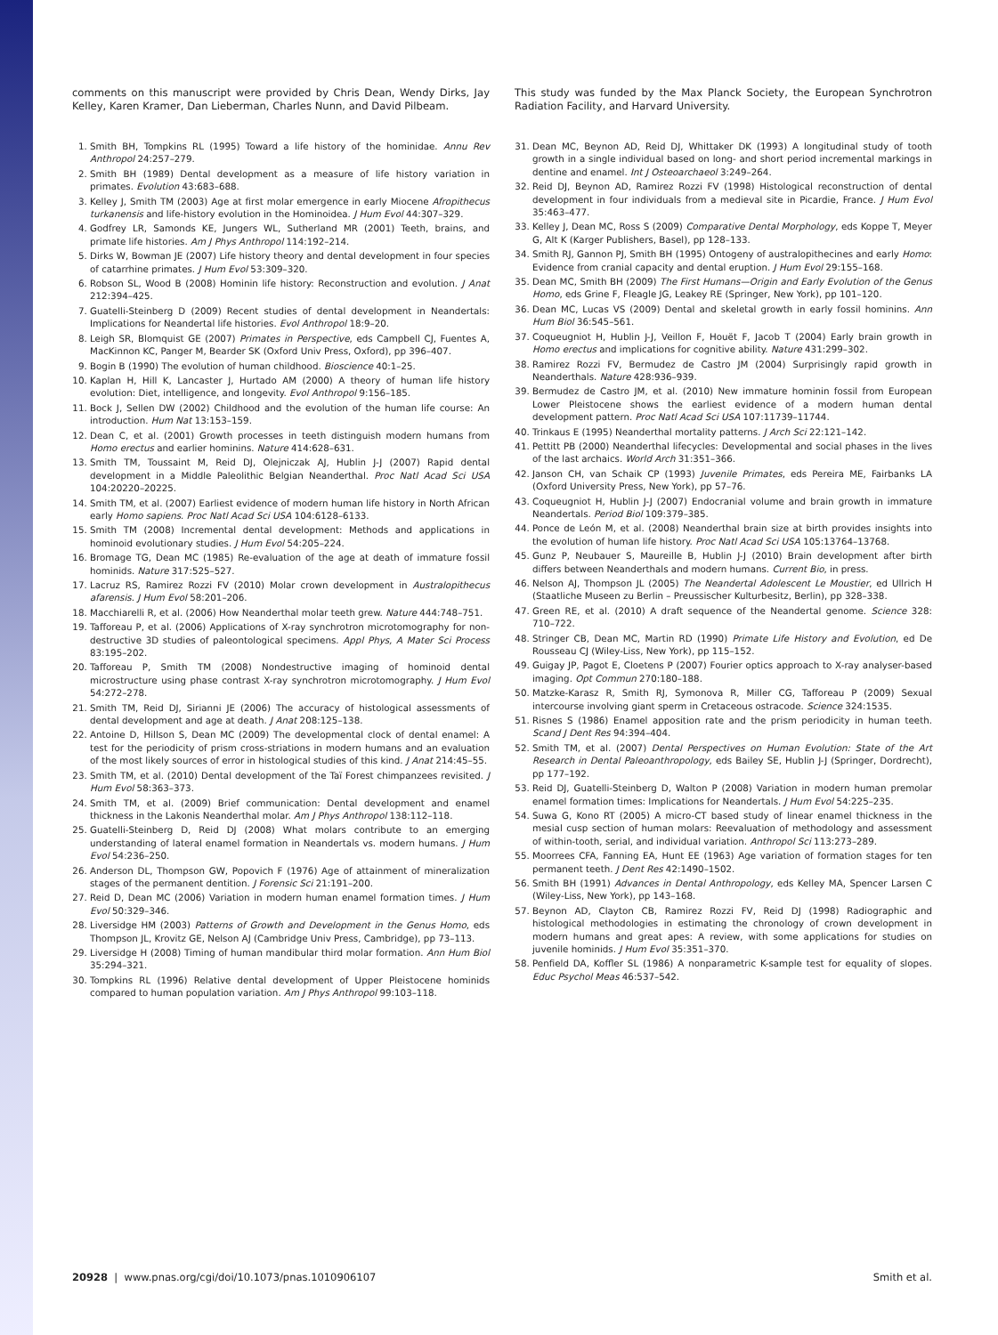comments on this manuscript were provided by Chris Dean, Wendy Dirks, Jay Kelley, Karen Kramer, Dan Lieberman, Charles Nunn, and David Pilbeam.
1. Smith BH, Tompkins RL (1995) Toward a life history of the hominidae. Annu Rev Anthropol 24:257–279.
2. Smith BH (1989) Dental development as a measure of life history variation in primates. Evolution 43:683–688.
3. Kelley J, Smith TM (2003) Age at first molar emergence in early Miocene Afropithecus turkanensis and life-history evolution in the Hominoidea. J Hum Evol 44:307–329.
4. Godfrey LR, Samonds KE, Jungers WL, Sutherland MR (2001) Teeth, brains, and primate life histories. Am J Phys Anthropol 114:192–214.
5. Dirks W, Bowman JE (2007) Life history theory and dental development in four species of catarrhine primates. J Hum Evol 53:309–320.
6. Robson SL, Wood B (2008) Hominin life history: Reconstruction and evolution. J Anat 212:394–425.
7. Guatelli-Steinberg D (2009) Recent studies of dental development in Neandertals: Implications for Neandertal life histories. Evol Anthropol 18:9–20.
8. Leigh SR, Blomquist GE (2007) Primates in Perspective, eds Campbell CJ, Fuentes A, MacKinnon KC, Panger M, Bearder SK (Oxford Univ Press, Oxford), pp 396–407.
9. Bogin B (1990) The evolution of human childhood. Bioscience 40:1–25.
10. Kaplan H, Hill K, Lancaster J, Hurtado AM (2000) A theory of human life history evolution: Diet, intelligence, and longevity. Evol Anthropol 9:156–185.
11. Bock J, Sellen DW (2002) Childhood and the evolution of the human life course: An introduction. Hum Nat 13:153–159.
12. Dean C, et al. (2001) Growth processes in teeth distinguish modern humans from Homo erectus and earlier hominins. Nature 414:628–631.
13. Smith TM, Toussaint M, Reid DJ, Olejniczak AJ, Hublin J-J (2007) Rapid dental development in a Middle Paleolithic Belgian Neanderthal. Proc Natl Acad Sci USA 104:20220–20225.
14. Smith TM, et al. (2007) Earliest evidence of modern human life history in North African early Homo sapiens. Proc Natl Acad Sci USA 104:6128–6133.
15. Smith TM (2008) Incremental dental development: Methods and applications in hominoid evolutionary studies. J Hum Evol 54:205–224.
16. Bromage TG, Dean MC (1985) Re-evaluation of the age at death of immature fossil hominids. Nature 317:525–527.
17. Lacruz RS, Ramirez Rozzi FV (2010) Molar crown development in Australopithecus afarensis. J Hum Evol 58:201–206.
18. Macchiarelli R, et al. (2006) How Neanderthal molar teeth grew. Nature 444:748–751.
19. Tafforeau P, et al. (2006) Applications of X-ray synchrotron microtomography for non-destructive 3D studies of paleontological specimens. Appl Phys, A Mater Sci Process 83:195–202.
20. Tafforeau P, Smith TM (2008) Nondestructive imaging of hominoid dental microstructure using phase contrast X-ray synchrotron microtomography. J Hum Evol 54:272–278.
21. Smith TM, Reid DJ, Sirianni JE (2006) The accuracy of histological assessments of dental development and age at death. J Anat 208:125–138.
22. Antoine D, Hillson S, Dean MC (2009) The developmental clock of dental enamel: A test for the periodicity of prism cross-striations in modern humans and an evaluation of the most likely sources of error in histological studies of this kind. J Anat 214:45–55.
23. Smith TM, et al. (2010) Dental development of the Taï Forest chimpanzees revisited. J Hum Evol 58:363–373.
24. Smith TM, et al. (2009) Brief communication: Dental development and enamel thickness in the Lakonis Neanderthal molar. Am J Phys Anthropol 138:112–118.
25. Guatelli-Steinberg D, Reid DJ (2008) What molars contribute to an emerging understanding of lateral enamel formation in Neandertals vs. modern humans. J Hum Evol 54:236–250.
26. Anderson DL, Thompson GW, Popovich F (1976) Age of attainment of mineralization stages of the permanent dentition. J Forensic Sci 21:191–200.
27. Reid D, Dean MC (2006) Variation in modern human enamel formation times. J Hum Evol 50:329–346.
28. Liversidge HM (2003) Patterns of Growth and Development in the Genus Homo, eds Thompson JL, Krovitz GE, Nelson AJ (Cambridge Univ Press, Cambridge), pp 73–113.
29. Liversidge H (2008) Timing of human mandibular third molar formation. Ann Hum Biol 35:294–321.
30. Tompkins RL (1996) Relative dental development of Upper Pleistocene hominids compared to human population variation. Am J Phys Anthropol 99:103–118.
This study was funded by the Max Planck Society, the European Synchrotron Radiation Facility, and Harvard University.
31. Dean MC, Beynon AD, Reid DJ, Whittaker DK (1993) A longitudinal study of tooth growth in a single individual based on long- and short period incremental markings in dentine and enamel. Int J Osteoarchaeol 3:249–264.
32. Reid DJ, Beynon AD, Ramirez Rozzi FV (1998) Histological reconstruction of dental development in four individuals from a medieval site in Picardie, France. J Hum Evol 35:463–477.
33. Kelley J, Dean MC, Ross S (2009) Comparative Dental Morphology, eds Koppe T, Meyer G, Alt K (Karger Publishers, Basel), pp 128–133.
34. Smith RJ, Gannon PJ, Smith BH (1995) Ontogeny of australopithecines and early Homo: Evidence from cranial capacity and dental eruption. J Hum Evol 29:155–168.
35. Dean MC, Smith BH (2009) The First Humans—Origin and Early Evolution of the Genus Homo, eds Grine F, Fleagle JG, Leakey RE (Springer, New York), pp 101–120.
36. Dean MC, Lucas VS (2009) Dental and skeletal growth in early fossil hominins. Ann Hum Biol 36:545–561.
37. Coqueugniot H, Hublin J-J, Veillon F, Houët F, Jacob T (2004) Early brain growth in Homo erectus and implications for cognitive ability. Nature 431:299–302.
38. Ramirez Rozzi FV, Bermudez de Castro JM (2004) Surprisingly rapid growth in Neanderthals. Nature 428:936–939.
39. Bermudez de Castro JM, et al. (2010) New immature hominin fossil from European Lower Pleistocene shows the earliest evidence of a modern human dental development pattern. Proc Natl Acad Sci USA 107:11739–11744.
40. Trinkaus E (1995) Neanderthal mortality patterns. J Arch Sci 22:121–142.
41. Pettitt PB (2000) Neanderthal lifecycles: Developmental and social phases in the lives of the last archaics. World Arch 31:351–366.
42. Janson CH, van Schaik CP (1993) Juvenile Primates, eds Pereira ME, Fairbanks LA (Oxford University Press, New York), pp 57–76.
43. Coqueugniot H, Hublin J-J (2007) Endocranial volume and brain growth in immature Neandertals. Period Biol 109:379–385.
44. Ponce de León M, et al. (2008) Neanderthal brain size at birth provides insights into the evolution of human life history. Proc Natl Acad Sci USA 105:13764–13768.
45. Gunz P, Neubauer S, Maureille B, Hublin J-J (2010) Brain development after birth differs between Neanderthals and modern humans. Current Bio, in press.
46. Nelson AJ, Thompson JL (2005) The Neandertal Adolescent Le Moustier, ed Ullrich H (Staatliche Museen zu Berlin – Preussischer Kulturbesitz, Berlin), pp 328–338.
47. Green RE, et al. (2010) A draft sequence of the Neandertal genome. Science 328: 710–722.
48. Stringer CB, Dean MC, Martin RD (1990) Primate Life History and Evolution, ed De Rousseau CJ (Wiley-Liss, New York), pp 115–152.
49. Guigay JP, Pagot E, Cloetens P (2007) Fourier optics approach to X-ray analyser-based imaging. Opt Commun 270:180–188.
50. Matzke-Karasz R, Smith RJ, Symonova R, Miller CG, Tafforeau P (2009) Sexual intercourse involving giant sperm in Cretaceous ostracode. Science 324:1535.
51. Risnes S (1986) Enamel apposition rate and the prism periodicity in human teeth. Scand J Dent Res 94:394–404.
52. Smith TM, et al. (2007) Dental Perspectives on Human Evolution: State of the Art Research in Dental Paleoanthropology, eds Bailey SE, Hublin J-J (Springer, Dordrecht), pp 177–192.
53. Reid DJ, Guatelli-Steinberg D, Walton P (2008) Variation in modern human premolar enamel formation times: Implications for Neandertals. J Hum Evol 54:225–235.
54. Suwa G, Kono RT (2005) A micro-CT based study of linear enamel thickness in the mesial cusp section of human molars: Reevaluation of methodology and assessment of within-tooth, serial, and individual variation. Anthropol Sci 113:273–289.
55. Moorrees CFA, Fanning EA, Hunt EE (1963) Age variation of formation stages for ten permanent teeth. J Dent Res 42:1490–1502.
56. Smith BH (1991) Advances in Dental Anthropology, eds Kelley MA, Spencer Larsen C (Wiley-Liss, New York), pp 143–168.
57. Beynon AD, Clayton CB, Ramirez Rozzi FV, Reid DJ (1998) Radiographic and histological methodologies in estimating the chronology of crown development in modern humans and great apes: A review, with some applications for studies on juvenile hominids. J Hum Evol 35:351–370.
58. Penfield DA, Koffler SL (1986) A nonparametric K-sample test for equality of slopes. Educ Psychol Meas 46:537–542.
20928 | www.pnas.org/cgi/doi/10.1073/pnas.1010906107 Smith et al.